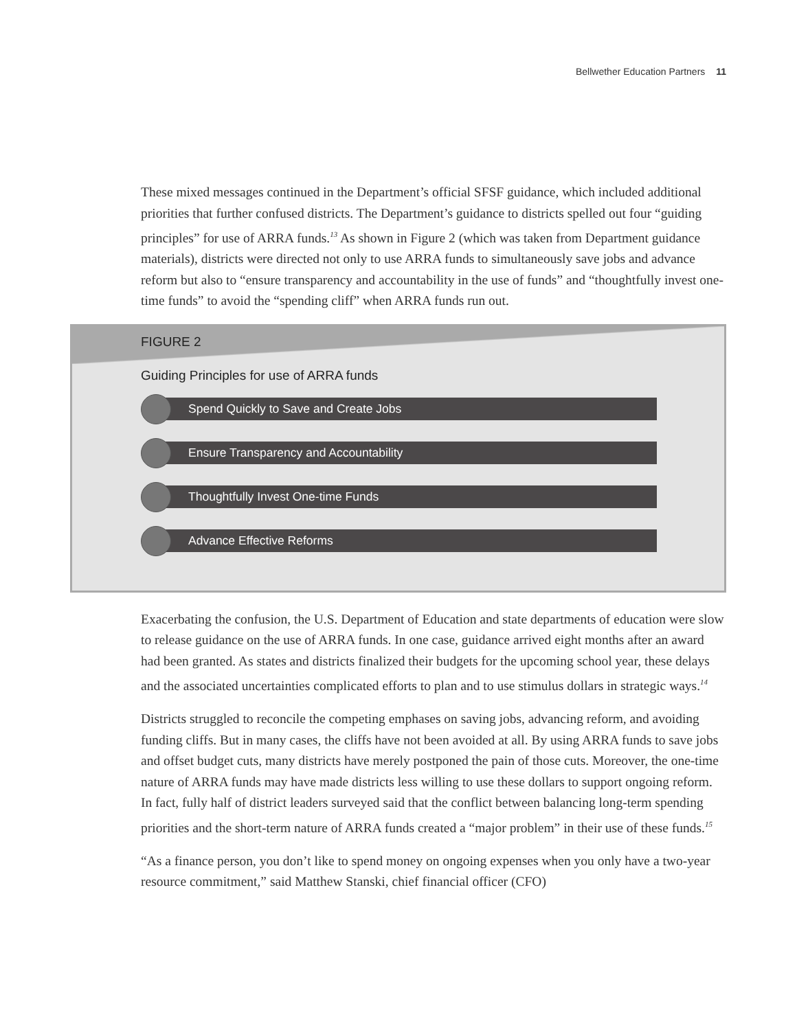Bellwether Education Partners 11
These mixed messages continued in the Department’s official SFSF guidance, which included additional priorities that further confused districts. The Department’s guidance to districts spelled out four “guiding principles” for use of ARRA funds.<sup>13</sup> As shown in Figure 2 (which was taken from Department guidance materials), districts were directed not only to use ARRA funds to simultaneously save jobs and advance reform but also to “ensure transparency and accountability in the use of funds” and “thoughtfully invest one-time funds” to avoid the “spending cliff” when ARRA funds run out.
FIGURE 2
Guiding Principles for use of ARRA funds
Spend Quickly to Save and Create Jobs
Ensure Transparency and Accountability
Thoughtfully Invest One-time Funds
Advance Effective Reforms
Exacerbating the confusion, the U.S. Department of Education and state departments of education were slow to release guidance on the use of ARRA funds. In one case, guidance arrived eight months after an award had been granted. As states and districts finalized their budgets for the upcoming school year, these delays and the associated uncertainties complicated efforts to plan and to use stimulus dollars in strategic ways.<sup>14</sup>
Districts struggled to reconcile the competing emphases on saving jobs, advancing reform, and avoiding funding cliffs. But in many cases, the cliffs have not been avoided at all. By using ARRA funds to save jobs and offset budget cuts, many districts have merely postponed the pain of those cuts. Moreover, the one-time nature of ARRA funds may have made districts less willing to use these dollars to support ongoing reform. In fact, fully half of district leaders surveyed said that the conflict between balancing long-term spending priorities and the short-term nature of ARRA funds created a “major problem” in their use of these funds.<sup>15</sup>
“As a finance person, you don’t like to spend money on ongoing expenses when you only have a two-year resource commitment,” said Matthew Stanski, chief financial officer (CFO)